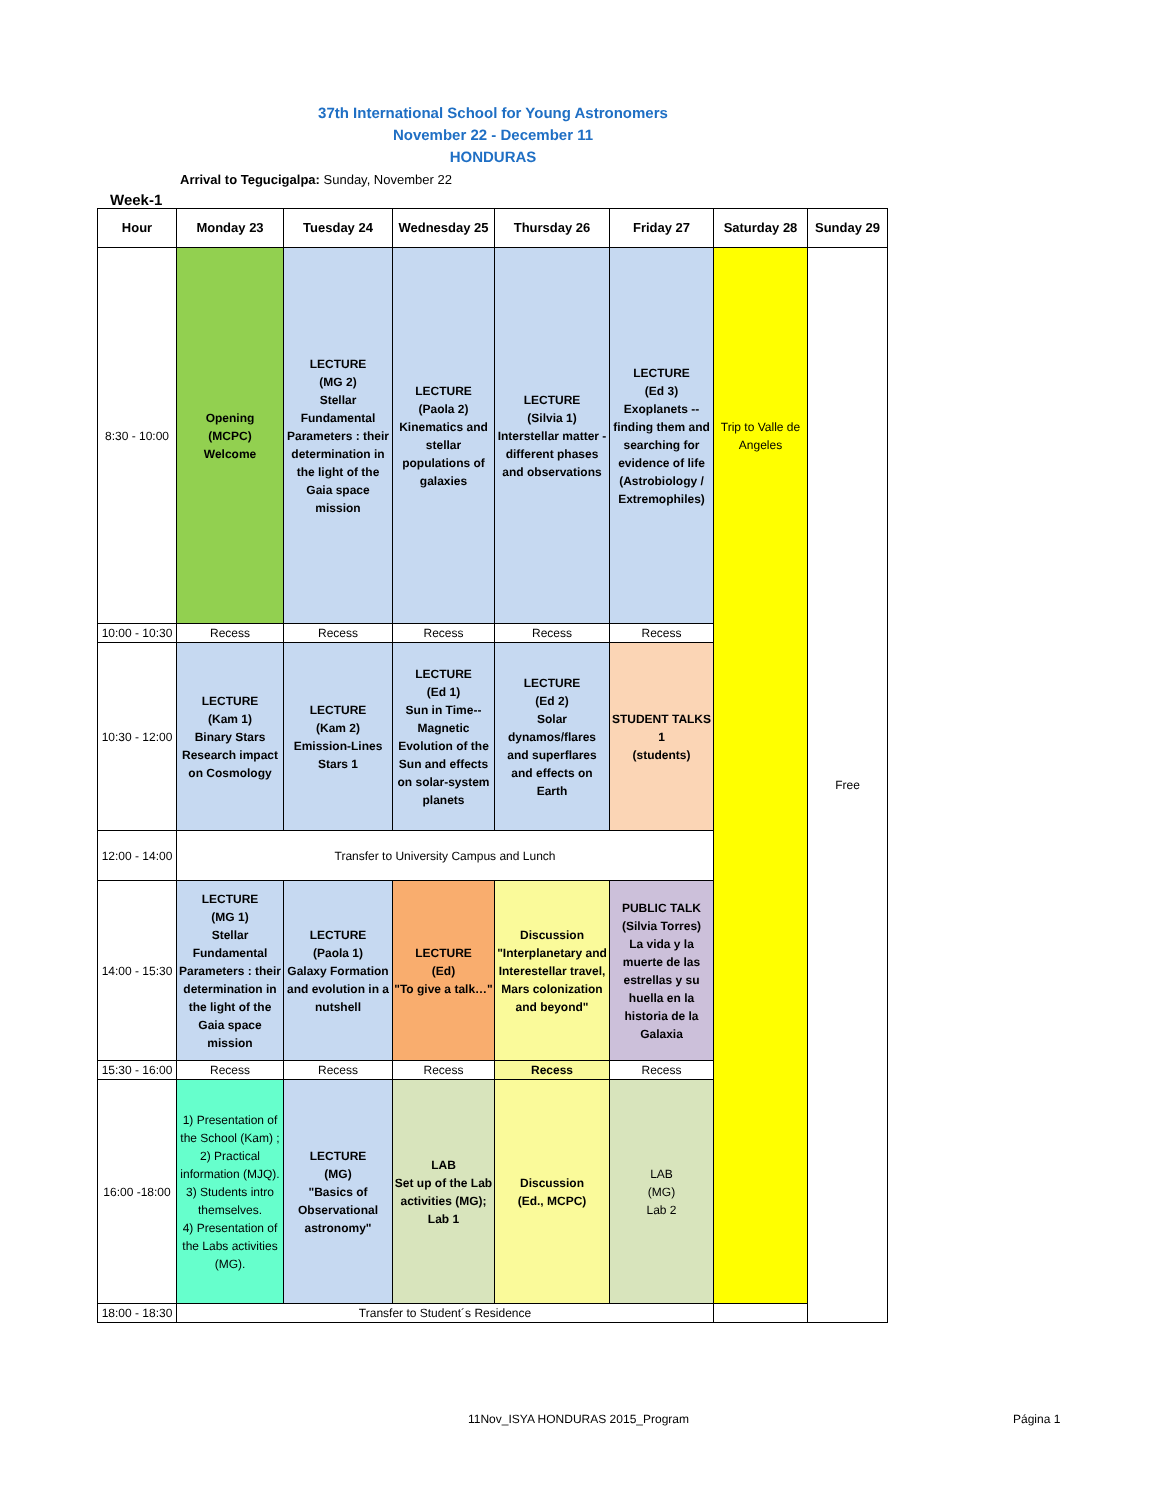37th International School for Young Astronomers
November 22 - December 11
HONDURAS
Arrival to Tegucigalpa: Sunday, November 22
Week-1
| Hour | Monday 23 | Tuesday 24 | Wednesday 25 | Thursday 26 | Friday 27 | Saturday 28 | Sunday 29 |
| --- | --- | --- | --- | --- | --- | --- | --- |
| 8:30 - 10:00 | Opening (MCPC) Welcome | LECTURE (MG 2) Stellar Fundamental Parameters : their determination in the light of the Gaia space mission | LECTURE (Paola 2) Kinematics and stellar populations of galaxies | LECTURE (Silvia 1) Interstellar matter - different phases and observations | LECTURE (Ed 3) Exoplanets -- finding them and searching for evidence of life (Astrobiology / Extremophiles) | Trip to Valle de Angeles | Free |
| 10:00 - 10:30 | Recess | Recess | Recess | Recess | Recess | | |
| 10:30 - 12:00 | LECTURE (Kam 1) Binary Stars Research impact on Cosmology | LECTURE (Kam 2) Emission-Lines Stars 1 | LECTURE (Ed 1) Sun in Time--Magnetic Evolution of the Sun and effects on solar-system planets | LECTURE (Ed 2) Solar dynamos/flares and superflares and effects on Earth | STUDENT TALKS 1 (students) | | |
| 12:00 - 14:00 | Transfer to University Campus and Lunch | | | | | | |
| 14:00 - 15:30 | LECTURE (MG 1) Stellar Fundamental Parameters : their determination in the light of the Gaia space mission | LECTURE (Paola 1) Galaxy Formation and evolution in a nutshell | LECTURE (Ed) "To give a talk…" | Discussion "Interplanetary and Interestellar travel, Mars colonization and beyond" | PUBLIC TALK (Silvia Torres) La vida y la muerte de las estrellas y su huella en la historia de la Galaxia | | |
| 15:30 - 16:00 | Recess | Recess | Recess | Recess | Recess | | |
| 16:00 -18:00 | 1) Presentation of the School (Kam) ; 2) Practical information (MJQ). 3) Students intro themselves. 4) Presentation of the Labs activities (MG). | LECTURE (MG) "Basics of Observational astronomy" | LAB Set up of the Lab activities (MG); Lab 1 | Discussion (Ed., MCPC) | LAB (MG) Lab 2 | | |
| 18:00 - 18:30 | Transfer to Student´s Residence | | | | | | |
11Nov_ISYA HONDURAS 2015_Program
Página 1